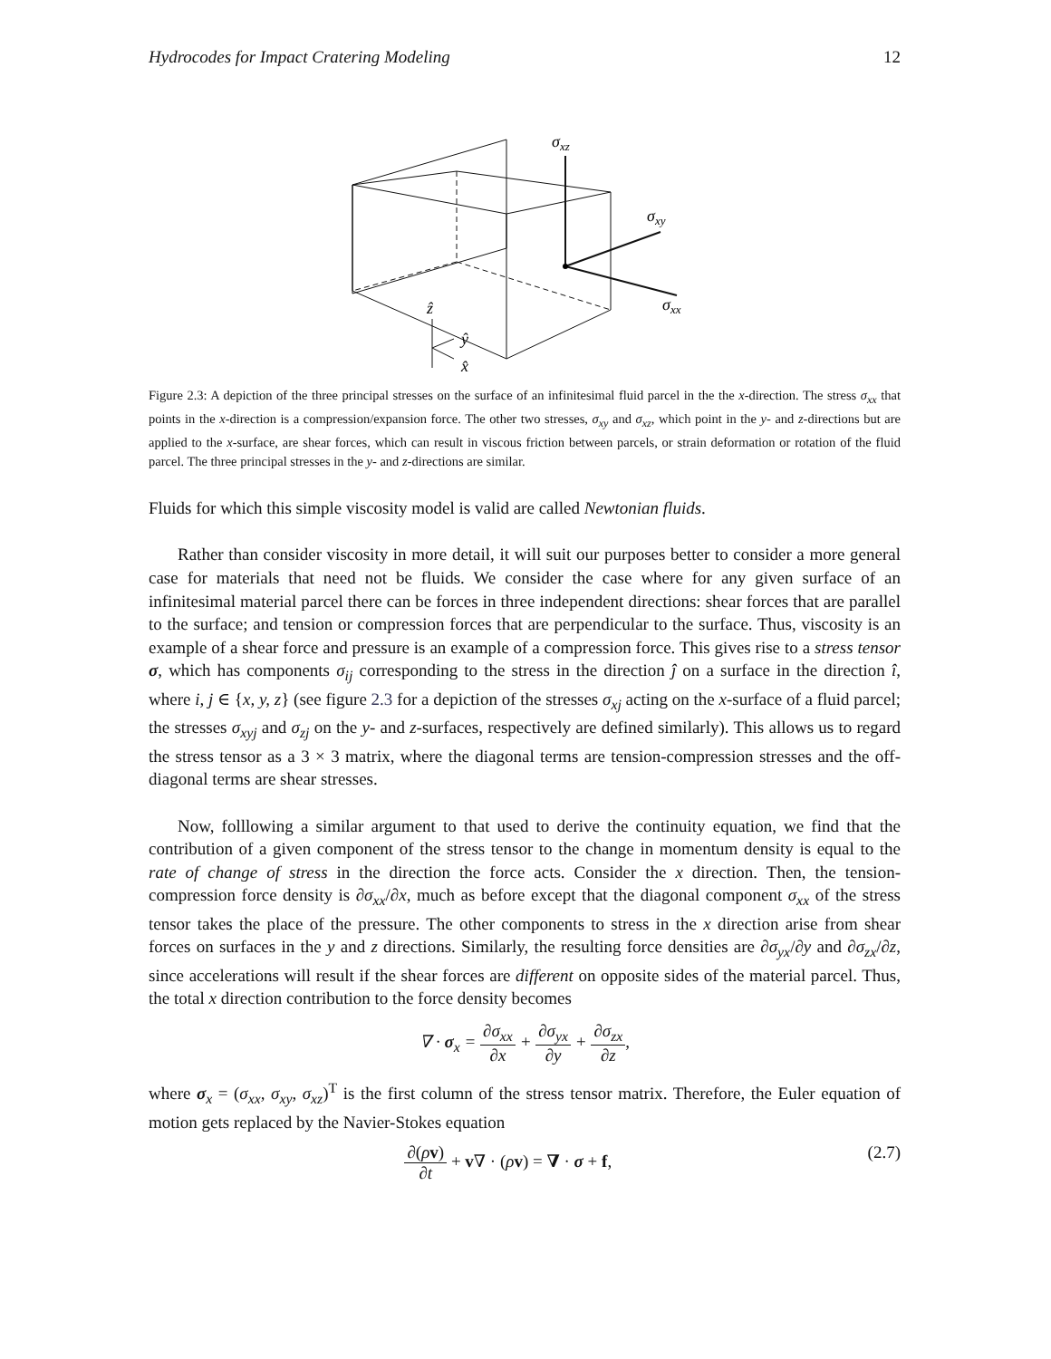Hydrocodes for Impact Cratering Modeling 12
σxz
σxy
σxx
ẑ
ŷ
x̂
Figure 2.3: A depiction of the three principal stresses on the surface of an infinitesimal fluid parcel in the the x-direction. The stress σ<sub>xx</sub> that points in the x-direction is a compression/expansion force. The other two stresses, σ<sub>xy</sub> and σ<sub>xz</sub>, which point in the y- and z-directions but are applied to the x-surface, are shear forces, which can result in viscous friction between parcels, or strain deformation or rotation of the fluid parcel. The three principal stresses in the y- and z-directions are similar.
Fluids for which this simple viscosity model is valid are called Newtonian fluids.
Rather than consider viscosity in more detail, it will suit our purposes better to consider a more general case for materials that need not be fluids. We consider the case where for any given surface of an infinitesimal material parcel there can be forces in three independent directions: shear forces that are parallel to the surface; and tension or compression forces that are perpendicular to the surface. Thus, viscosity is an example of a shear force and pressure is an example of a compression force. This gives rise to a stress tensor σ, which has components σ<sub>ij</sub> corresponding to the stress in the direction ĵ on a surface in the direction î, where i, j ∈ {x, y, z} (see figure 2.3 for a depiction of the stresses σ<sub>xj</sub> acting on the x-surface of a fluid parcel; the stresses σ<sub>xyj</sub> and σ<sub>zj</sub> on the y- and z-surfaces, respectively are defined similarly). This allows us to regard the stress tensor as a 3 × 3 matrix, where the diagonal terms are tension-compression stresses and the off-diagonal terms are shear stresses.
Now, folllowing a similar argument to that used to derive the continuity equation, we find that the contribution of a given component of the stress tensor to the change in momentum density is equal to the rate of change of stress in the direction the force acts. Consider the x direction. Then, the tension-compression force density is ∂σ<sub>xx</sub>/∂x, much as before except that the diagonal component σ<sub>xx</sub> of the stress tensor takes the place of the pressure. The other components to stress in the x direction arise from shear forces on surfaces in the y and z directions. Similarly, the resulting force densities are ∂σ<sub>yx</sub>/∂y and ∂σ<sub>zx</sub>/∂z, since accelerations will result if the shear forces are different on opposite sides of the material parcel. Thus, the total x direction contribution to the force density becomes
∇ · σ<sub>x</sub> = ∂σ<sub>xx</sub> ∂x + ∂σ<sub>yx</sub> ∂y + ∂σ<sub>zx</sub> ∂z,
where σ<sub>x</sub> = (σ<sub>xx</sub>, σ<sub>xy</sub>, σ<sub>xz</sub>)<sup>T</sup> is the first column of the stress tensor matrix. Therefore, the Euler equation of motion gets replaced by the Navier-Stokes equation
∂(ρv) ∂t + v∇ · (ρv) = ∇ · σ + f, (2.7)